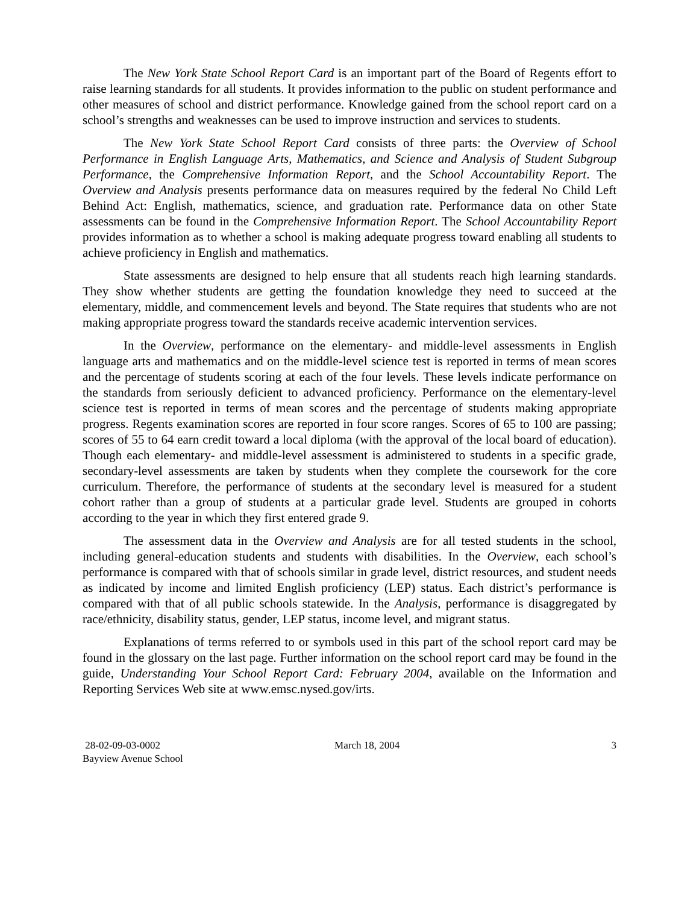The New York State School Report Card is an important part of the Board of Regents effort to raise learning standards for all students. It provides information to the public on student performance and other measures of school and district performance. Knowledge gained from the school report card on a school’s strengths and weaknesses can be used to improve instruction and services to students.
The New York State School Report Card consists of three parts: the Overview of School Performance in English Language Arts, Mathematics, and Science and Analysis of Student Subgroup Performance, the Comprehensive Information Report, and the School Accountability Report. The Overview and Analysis presents performance data on measures required by the federal No Child Left Behind Act: English, mathematics, science, and graduation rate. Performance data on other State assessments can be found in the Comprehensive Information Report. The School Accountability Report provides information as to whether a school is making adequate progress toward enabling all students to achieve proficiency in English and mathematics.
State assessments are designed to help ensure that all students reach high learning standards. They show whether students are getting the foundation knowledge they need to succeed at the elementary, middle, and commencement levels and beyond. The State requires that students who are not making appropriate progress toward the standards receive academic intervention services.
In the Overview, performance on the elementary- and middle-level assessments in English language arts and mathematics and on the middle-level science test is reported in terms of mean scores and the percentage of students scoring at each of the four levels. These levels indicate performance on the standards from seriously deficient to advanced proficiency. Performance on the elementary-level science test is reported in terms of mean scores and the percentage of students making appropriate progress. Regents examination scores are reported in four score ranges. Scores of 65 to 100 are passing; scores of 55 to 64 earn credit toward a local diploma (with the approval of the local board of education). Though each elementary- and middle-level assessment is administered to students in a specific grade, secondary-level assessments are taken by students when they complete the coursework for the core curriculum. Therefore, the performance of students at the secondary level is measured for a student cohort rather than a group of students at a particular grade level. Students are grouped in cohorts according to the year in which they first entered grade 9.
The assessment data in the Overview and Analysis are for all tested students in the school, including general-education students and students with disabilities. In the Overview, each school’s performance is compared with that of schools similar in grade level, district resources, and student needs as indicated by income and limited English proficiency (LEP) status. Each district’s performance is compared with that of all public schools statewide. In the Analysis, performance is disaggregated by race/ethnicity, disability status, gender, LEP status, income level, and migrant status.
Explanations of terms referred to or symbols used in this part of the school report card may be found in the glossary on the last page. Further information on the school report card may be found in the guide, Understanding Your School Report Card: February 2004, available on the Information and Reporting Services Web site at www.emsc.nysed.gov/irts.
28-02-09-03-0002
Bayview Avenue School
March 18, 2004 3